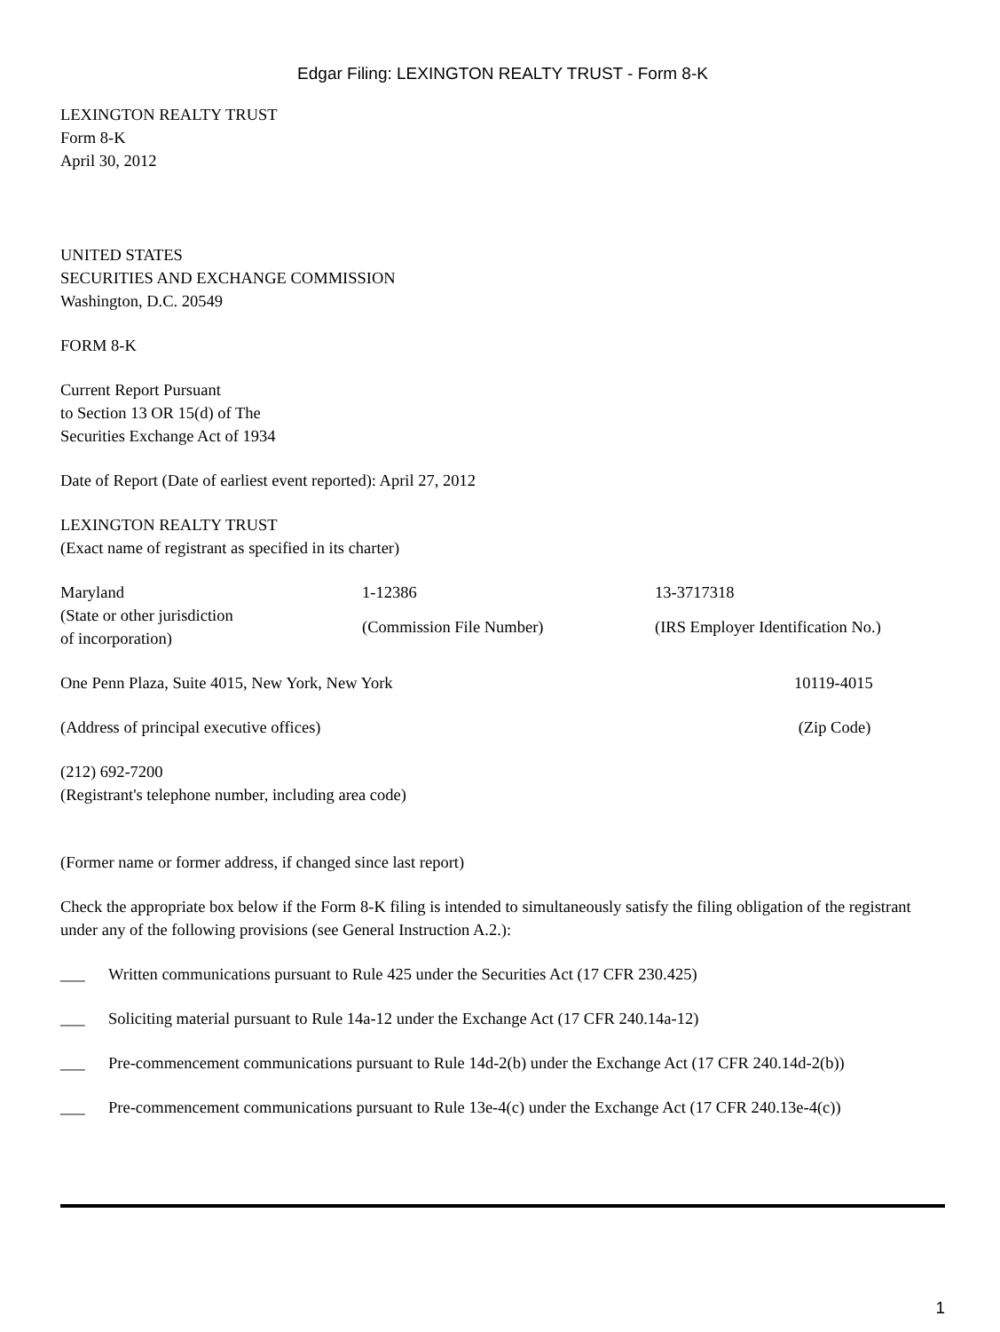Edgar Filing: LEXINGTON REALTY TRUST - Form 8-K
LEXINGTON REALTY TRUST
Form 8-K
April 30, 2012
UNITED STATES
SECURITIES AND EXCHANGE COMMISSION
Washington, D.C. 20549
FORM 8-K
Current Report Pursuant
to Section 13 OR 15(d) of The
Securities Exchange Act of 1934
Date of Report (Date of earliest event reported): April 27, 2012
LEXINGTON REALTY TRUST
(Exact name of registrant as specified in its charter)
| Maryland | 1-12386 | 13-3717318 |
| (State or other jurisdiction of incorporation) | (Commission File Number) | (IRS Employer Identification No.) |
| One Penn Plaza, Suite 4015, New York, New York | 10119-4015 |
| (Address of principal executive offices) | (Zip Code) |
(212) 692-7200
(Registrant's telephone number, including area code)
(Former name or former address, if changed since last report)
Check the appropriate box below if the Form 8-K filing is intended to simultaneously satisfy the filing obligation of the registrant under any of the following provisions (see General Instruction A.2.):
| ___ | Written communications pursuant to Rule 425 under the Securities Act (17 CFR 230.425) |
| ___ | Soliciting material pursuant to Rule 14a-12 under the Exchange Act (17 CFR 240.14a-12) |
| ___ | Pre-commencement communications pursuant to Rule 14d-2(b) under the Exchange Act (17 CFR 240.14d-2(b)) |
| ___ | Pre-commencement communications pursuant to Rule 13e-4(c) under the Exchange Act (17 CFR 240.13e-4(c)) |
1